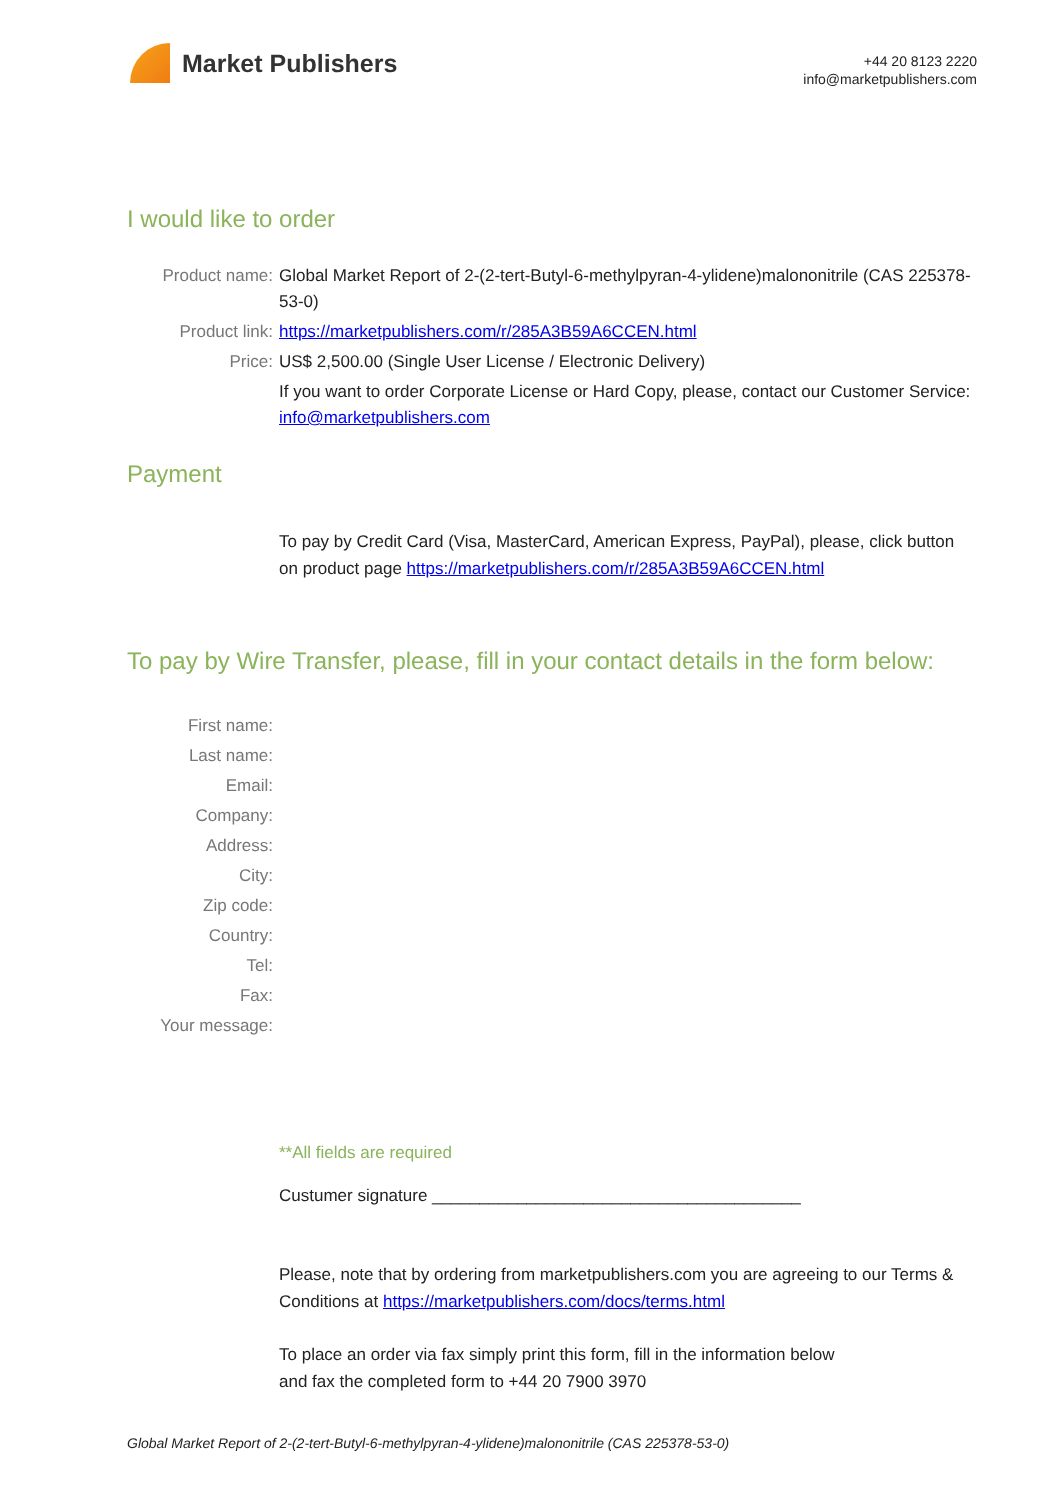Market Publishers
+44 20 8123 2220
info@marketpublishers.com
I would like to order
Product name: Global Market Report of 2-(2-tert-Butyl-6-methylpyran-4-ylidene)malononitrile (CAS 225378-53-0)
Product link: https://marketpublishers.com/r/285A3B59A6CCEN.html
Price: US$ 2,500.00 (Single User License / Electronic Delivery)
If you want to order Corporate License or Hard Copy, please, contact our Customer Service:
info@marketpublishers.com
Payment
To pay by Credit Card (Visa, MasterCard, American Express, PayPal), please, click button on product page https://marketpublishers.com/r/285A3B59A6CCEN.html
To pay by Wire Transfer, please, fill in your contact details in the form below:
First name:
Last name:
Email:
Company:
Address:
City:
Zip code:
Country:
Tel:
Fax:
Your message:
**All fields are required
Custumer signature _______________________________________
Please, note that by ordering from marketpublishers.com you are agreeing to our Terms & Conditions at https://marketpublishers.com/docs/terms.html
To place an order via fax simply print this form, fill in the information below
and fax the completed form to +44 20 7900 3970
Global Market Report of 2-(2-tert-Butyl-6-methylpyran-4-ylidene)malononitrile (CAS 225378-53-0)